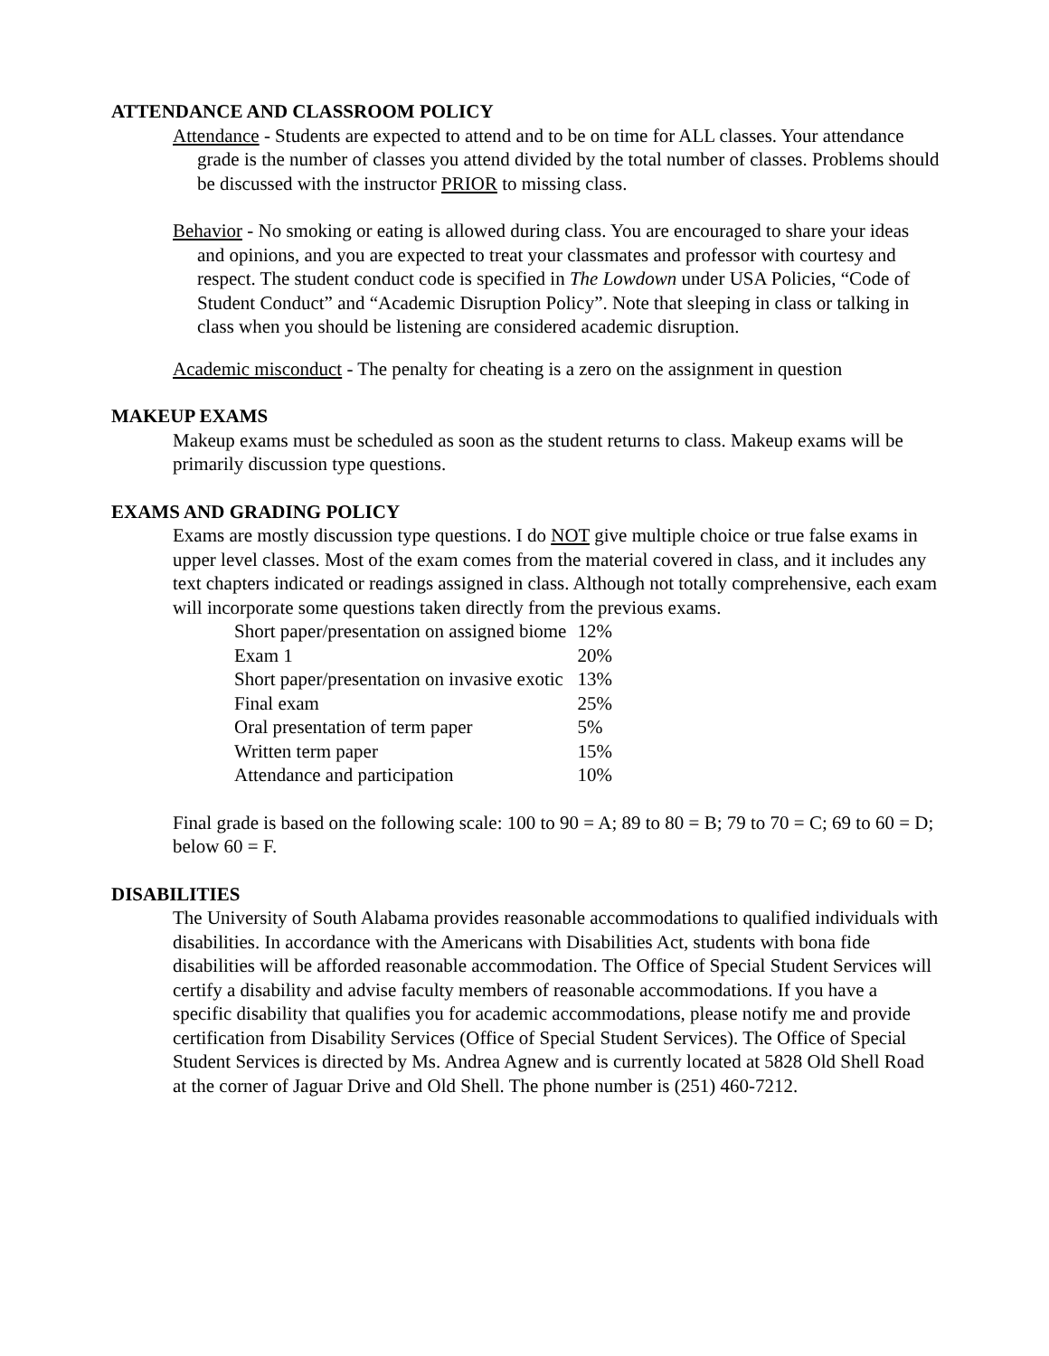ATTENDANCE AND CLASSROOM POLICY
Attendance - Students are expected to attend and to be on time for ALL classes. Your attendance grade is the number of classes you attend divided by the total number of classes. Problems should be discussed with the instructor PRIOR to missing class.
Behavior - No smoking or eating is allowed during class. You are encouraged to share your ideas and opinions, and you are expected to treat your classmates and professor with courtesy and respect. The student conduct code is specified in The Lowdown under USA Policies, “Code of Student Conduct” and “Academic Disruption Policy”. Note that sleeping in class or talking in class when you should be listening are considered academic disruption.
Academic misconduct - The penalty for cheating is a zero on the assignment in question
MAKEUP EXAMS
Makeup exams must be scheduled as soon as the student returns to class. Makeup exams will be primarily discussion type questions.
EXAMS AND GRADING POLICY
Exams are mostly discussion type questions. I do NOT give multiple choice or true false exams in upper level classes. Most of the exam comes from the material covered in class, and it includes any text chapters indicated or readings assigned in class. Although not totally comprehensive, each exam will incorporate some questions taken directly from the previous exams.
| Short paper/presentation on assigned biome | 12% |
| Exam 1 | 20% |
| Short paper/presentation on invasive exotic | 13% |
| Final exam | 25% |
| Oral presentation of term paper | 5% |
| Written term paper | 15% |
| Attendance and participation | 10% |
Final grade is based on the following scale: 100 to 90 = A; 89 to 80 = B; 79 to 70 = C; 69 to 60 = D; below 60 = F.
DISABILITIES
The University of South Alabama provides reasonable accommodations to qualified individuals with disabilities. In accordance with the Americans with Disabilities Act, students with bona fide disabilities will be afforded reasonable accommodation. The Office of Special Student Services will certify a disability and advise faculty members of reasonable accommodations. If you have a specific disability that qualifies you for academic accommodations, please notify me and provide certification from Disability Services (Office of Special Student Services). The Office of Special Student Services is directed by Ms. Andrea Agnew and is currently located at 5828 Old Shell Road at the corner of Jaguar Drive and Old Shell. The phone number is (251) 460-7212.